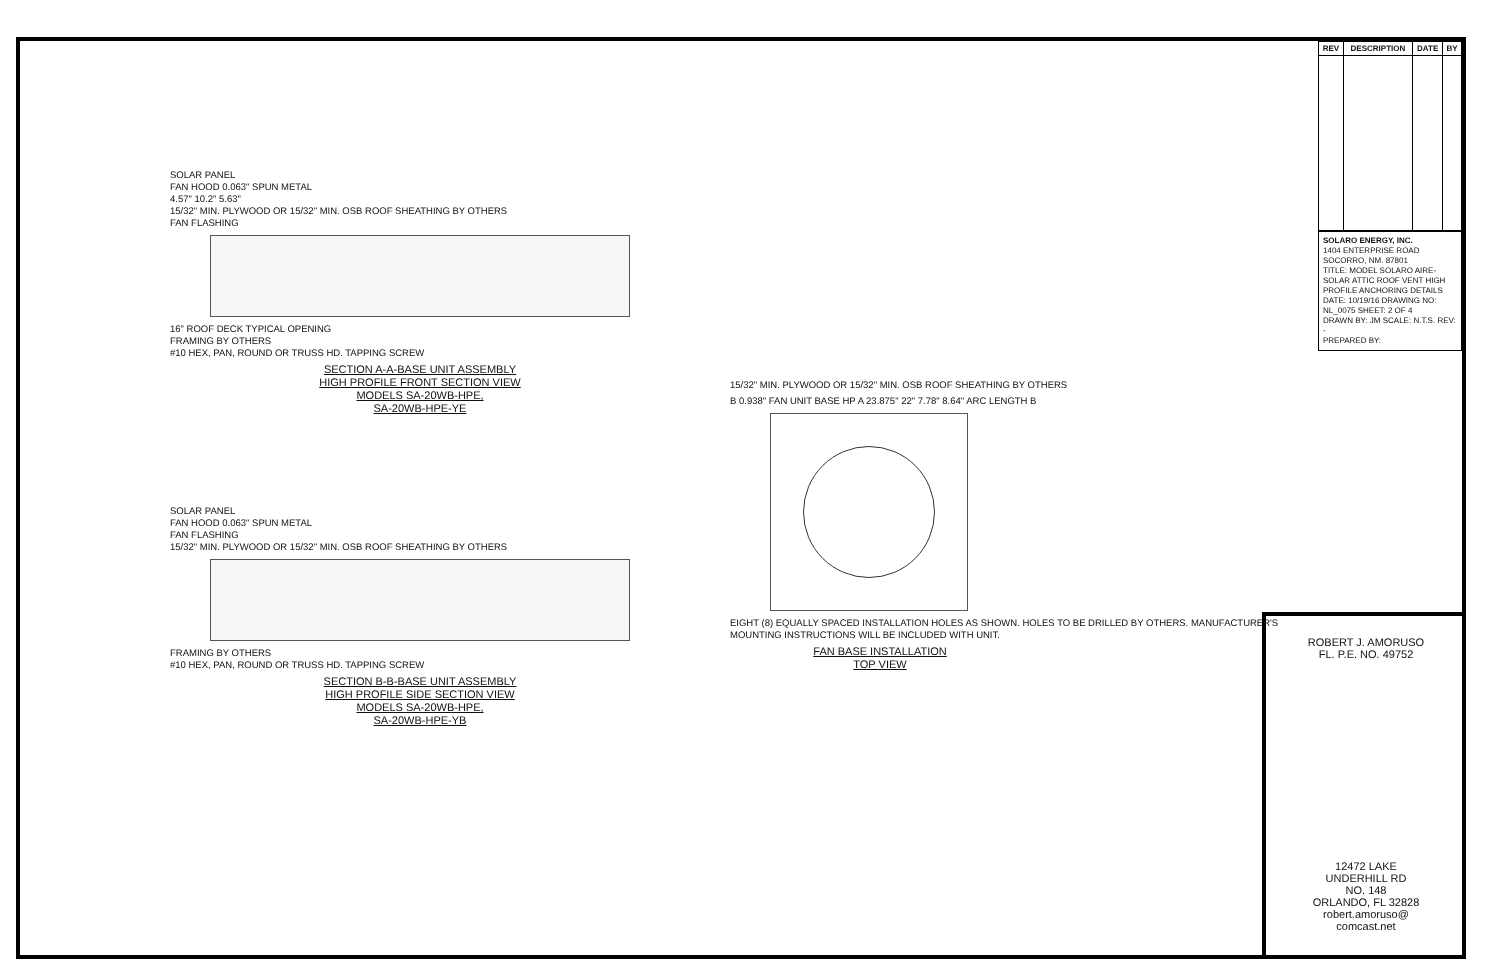SOLAR PANEL
FAN HOOD 0.063" SPUN METAL
4.57" 10.2" 5.63"
15/32" MIN. PLYWOOD OR 15/32" MIN. OSB ROOF SHEATHING BY OTHERS
FAN FLASHING
16" ROOF DECK TYPICAL OPENING
FRAMING BY OTHERS
#10 HEX, PAN, ROUND OR TRUSS HD. TAPPING SCREW
SECTION A-A-BASE UNIT ASSEMBLY
HIGH PROFILE FRONT SECTION VIEW
MODELS SA-20WB-HPE,
SA-20WB-HPE-YE
SOLAR PANEL
FAN HOOD 0.063" SPUN METAL
FAN FLASHING
15/32" MIN. PLYWOOD OR 15/32" MIN. OSB ROOF SHEATHING BY OTHERS
FRAMING BY OTHERS
#10 HEX, PAN, ROUND OR TRUSS HD. TAPPING SCREW
SECTION B-B-BASE UNIT ASSEMBLY
HIGH PROFILE SIDE SECTION VIEW
MODELS SA-20WB-HPE,
SA-20WB-HPE-YB
15/32" MIN. PLYWOOD OR 15/32" MIN. OSB ROOF SHEATHING BY OTHERS
B 0.938" FAN UNIT BASE HP A 23.875" 22" 7.78" 8.64" ARC LENGTH B
EIGHT (8) EQUALLY SPACED INSTALLATION HOLES AS SHOWN. HOLES TO BE DRILLED BY OTHERS. MANUFACTURER'S MOUNTING INSTRUCTIONS WILL BE INCLUDED WITH UNIT.
FAN BASE INSTALLATION
TOP VIEW
| REV | DESCRIPTION | DATE | BY |
| --- | --- | --- | --- |
SOLARO ENERGY, INC.
1404 ENTERPRISE ROAD
SOCORRO, NM. 87801
TITLE: MODEL SOLARO AIRE-SOLAR ATTIC ROOF VENT HIGH PROFILE ANCHORING DETAILS
DATE: 10/19/16 DRAWING NO: NL_0075 SHEET: 2 OF 4
DRAWN BY: JM SCALE: N.T.S. REV: -
PREPARED BY:
ROBERT J. AMORUSO
FL. P.E. NO. 49752
12472 LAKE
UNDERHILL RD
NO. 148
ORLANDO, FL 32828
robert.amoruso@
comcast.net